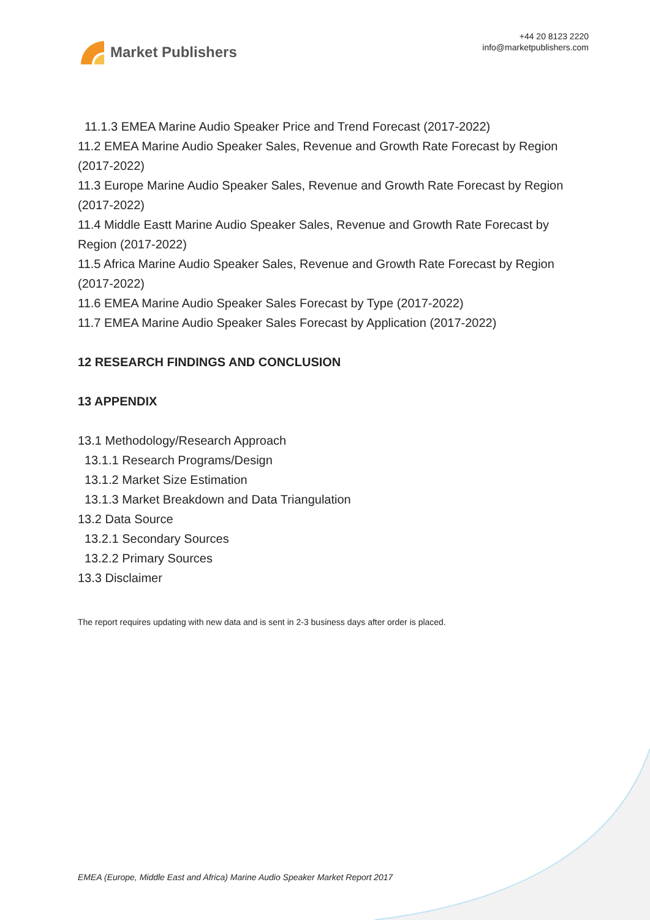Market Publishers
+44 20 8123 2220
info@marketpublishers.com
11.1.3 EMEA Marine Audio Speaker Price and Trend Forecast (2017-2022)
11.2 EMEA Marine Audio Speaker Sales, Revenue and Growth Rate Forecast by Region (2017-2022)
11.3 Europe Marine Audio Speaker Sales, Revenue and Growth Rate Forecast by Region (2017-2022)
11.4 Middle Eastt Marine Audio Speaker Sales, Revenue and Growth Rate Forecast by Region (2017-2022)
11.5 Africa Marine Audio Speaker Sales, Revenue and Growth Rate Forecast by Region (2017-2022)
11.6 EMEA Marine Audio Speaker Sales Forecast by Type (2017-2022)
11.7 EMEA Marine Audio Speaker Sales Forecast by Application (2017-2022)
12 RESEARCH FINDINGS AND CONCLUSION
13 APPENDIX
13.1 Methodology/Research Approach
13.1.1 Research Programs/Design
13.1.2 Market Size Estimation
13.1.3 Market Breakdown and Data Triangulation
13.2 Data Source
13.2.1 Secondary Sources
13.2.2 Primary Sources
13.3 Disclaimer
The report requires updating with new data and is sent in 2-3 business days after order is placed.
EMEA (Europe, Middle East and Africa) Marine Audio Speaker Market Report 2017